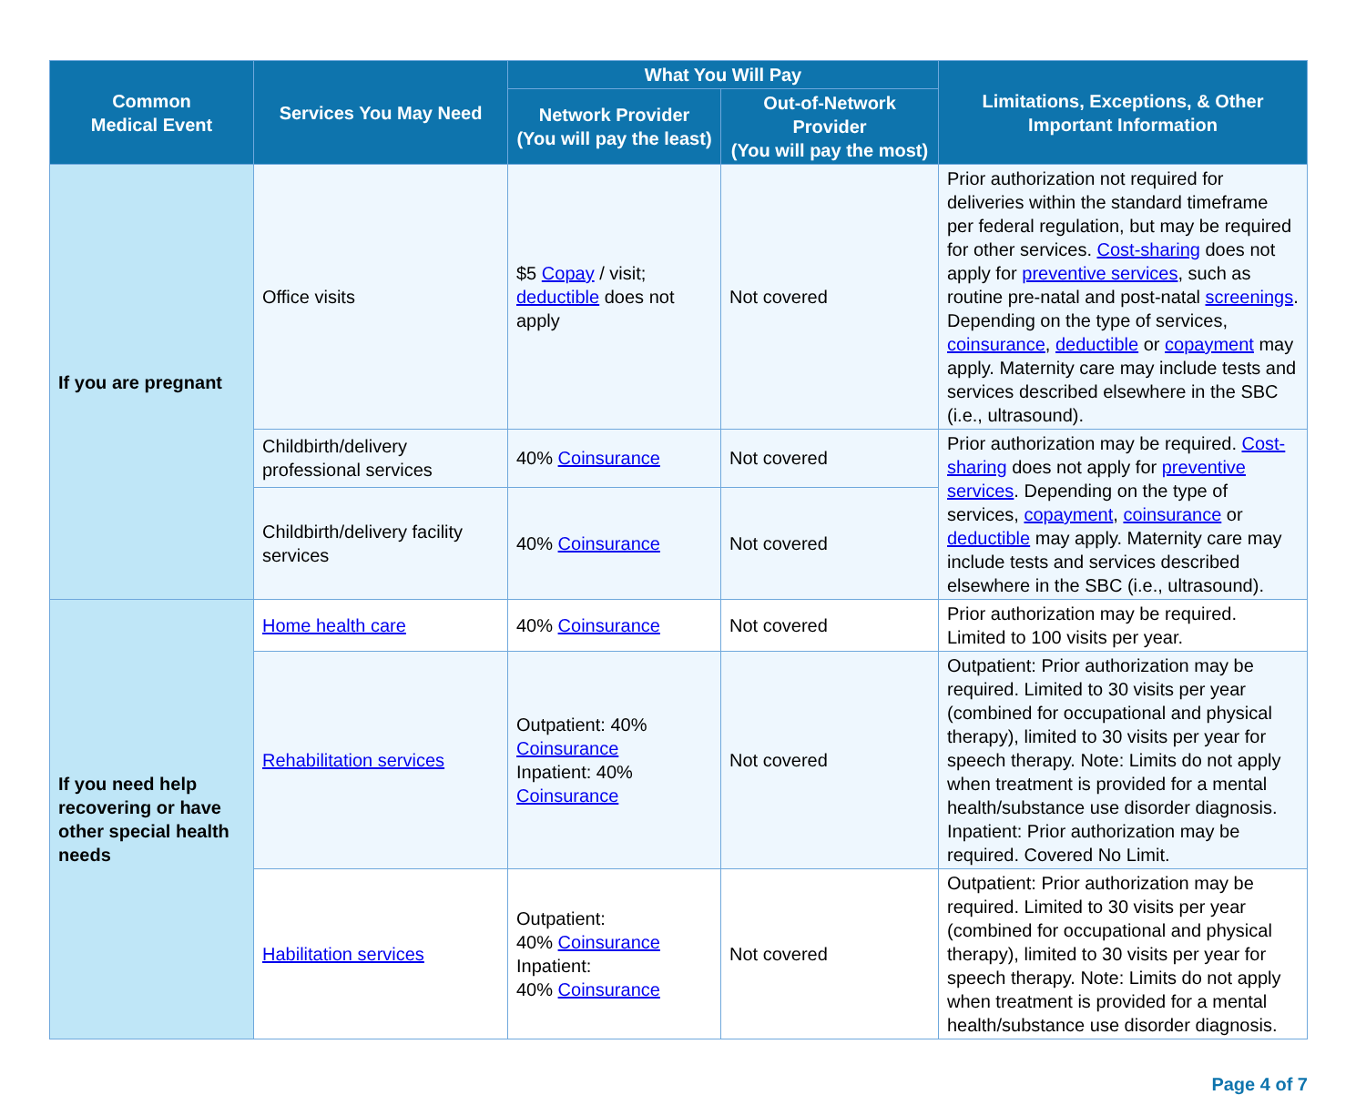| Common Medical Event | Services You May Need | What You Will Pay | | Limitations, Exceptions, & Other Important Information |
| --- | --- | --- | --- | --- |
| | | Network Provider (You will pay the least) | Out-of-Network Provider (You will pay the most) | |
| If you are pregnant | Office visits | $5 Copay / visit; deductible does not apply | Not covered | Prior authorization not required for deliveries within the standard timeframe per federal regulation, but may be required for other services. Cost-sharing does not apply for preventive services , such as routine pre-natal and post-natal screenings . Depending on the type of services, coinsurance , deductible or copayment may apply. Maternity care may include tests and services described elsewhere in the SBC (i.e., ultrasound). |
| | Childbirth/delivery professional services | 40% Coinsurance | Not covered | Prior authorization may be required. Cost-sharing does not apply for preventive services . Depending on the type of services, copayment , coinsurance or deductible may apply. Maternity care may include tests and services described elsewhere in the SBC (i.e., ultrasound). |
| | Childbirth/delivery facility services | 40% Coinsurance | Not covered | |
| If you need help recovering or have other special health needs | Home health care | 40% Coinsurance | Not covered | Prior authorization may be required. Limited to 100 visits per year. |
| | Rehabilitation services | Outpatient: 40% Coinsurance Inpatient: 40% Coinsurance | Not covered | Outpatient: Prior authorization may be required. Limited to 30 visits per year (combined for occupational and physical therapy), limited to 30 visits per year for speech therapy. Note: Limits do not apply when treatment is provided for a mental health/substance use disorder diagnosis. Inpatient: Prior authorization may be required. Covered No Limit. |
| | Habilitation services | Outpatient: 40% Coinsurance Inpatient: 40% Coinsurance | Not covered | Outpatient: Prior authorization may be required. Limited to 30 visits per year (combined for occupational and physical therapy), limited to 30 visits per year for speech therapy. Note: Limits do not apply when treatment is provided for a mental health/substance use disorder diagnosis. |
Page 4 of 7